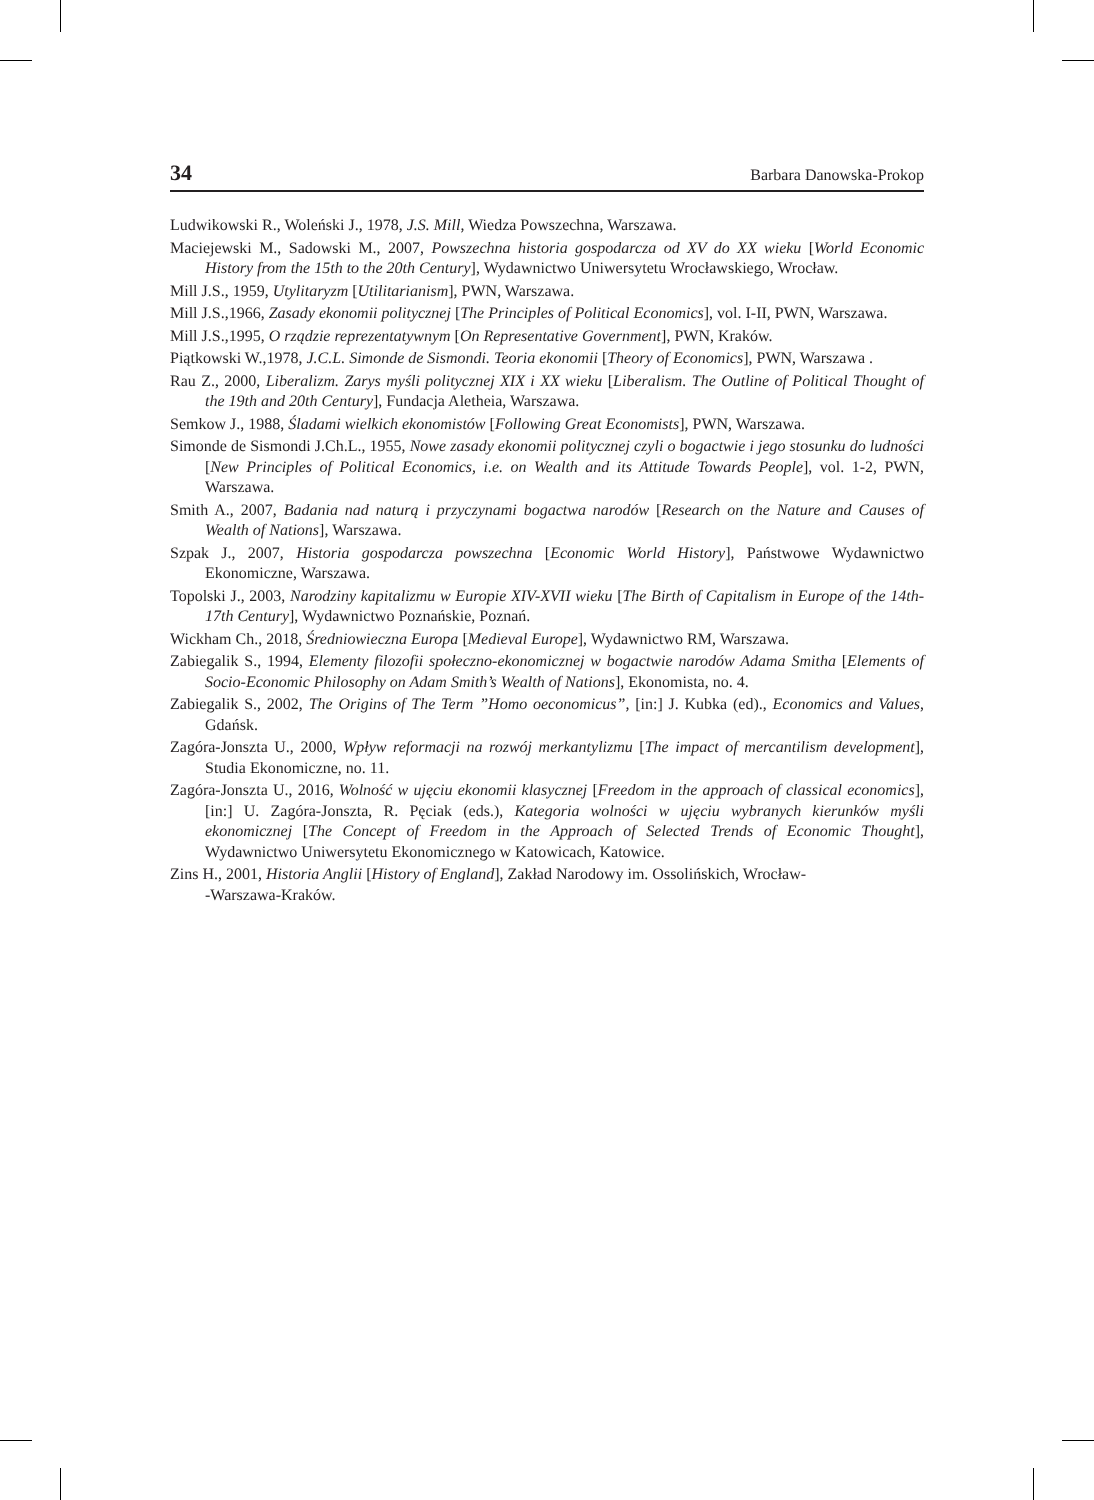34 Barbara Danowska-Prokop
Ludwikowski R., Woleński J., 1978, J.S. Mill, Wiedza Powszechna, Warszawa.
Maciejewski M., Sadowski M., 2007, Powszechna historia gospodarcza od XV do XX wieku [World Economic History from the 15th to the 20th Century], Wydawnictwo Uniwersytetu Wrocławskiego, Wrocław.
Mill J.S., 1959, Utylitaryzm [Utilitarianism], PWN, Warszawa.
Mill J.S.,1966, Zasady ekonomii politycznej [The Principles of Political Economics], vol. I-II, PWN, Warszawa.
Mill J.S.,1995, O rządzie reprezentatywnym [On Representative Government], PWN, Kraków.
Piątkowski W.,1978, J.C.L. Simonde de Sismondi. Teoria ekonomii [Theory of Economics], PWN, Warszawa .
Rau Z., 2000, Liberalizm. Zarys myśli politycznej XIX i XX wieku [Liberalism. The Outline of Political Thought of the 19th and 20th Century], Fundacja Aletheia, Warszawa.
Semkow J., 1988, Śladami wielkich ekonomistów [Following Great Economists], PWN, Warszawa.
Simonde de Sismondi J.Ch.L., 1955, Nowe zasady ekonomii politycznej czyli o bogactwie i jego stosunku do ludności [New Principles of Political Economics, i.e. on Wealth and its Attitude Towards People], vol. 1-2, PWN, Warszawa.
Smith A., 2007, Badania nad naturą i przyczynami bogactwa narodów [Research on the Nature and Causes of Wealth of Nations], Warszawa.
Szpak J., 2007, Historia gospodarcza powszechna [Economic World History], Państwowe Wydawnictwo Ekonomiczne, Warszawa.
Topolski J., 2003, Narodziny kapitalizmu w Europie XIV-XVII wieku [The Birth of Capitalism in Europe of the 14th-17th Century], Wydawnictwo Poznańskie, Poznań.
Wickham Ch., 2018, Średniowieczna Europa [Medieval Europe], Wydawnictwo RM, Warszawa.
Zabiegalik S., 1994, Elementy filozofii społeczno-ekonomicznej w bogactwie narodów Adama Smitha [Elements of Socio-Economic Philosophy on Adam Smith’s Wealth of Nations], Ekonomista, no. 4.
Zabiegalik S., 2002, The Origins of The Term ”Homo oeconomicus”, [in:] J. Kubka (ed)., Economics and Values, Gdańsk.
Zagóra-Jonszta U., 2000, Wpływ reformacji na rozwój merkantylizmu [The impact of mercantilism development], Studia Ekonomiczne, no. 11.
Zagóra-Jonszta U., 2016, Wolność w ujęciu ekonomii klasycznej [Freedom in the approach of classical economics], [in:] U. Zagóra-Jonszta, R. Pęciak (eds.), Kategoria wolności w ujęciu wybranych kierunków myśli ekonomicznej [The Concept of Freedom in the Approach of Selected Trends of Economic Thought], Wydawnictwo Uniwersytetu Ekonomicznego w Katowicach, Katowice.
Zins H., 2001, Historia Anglii [History of England], Zakład Narodowy im. Ossolińskich, Wrocław-
-Warszawa-Kraków.